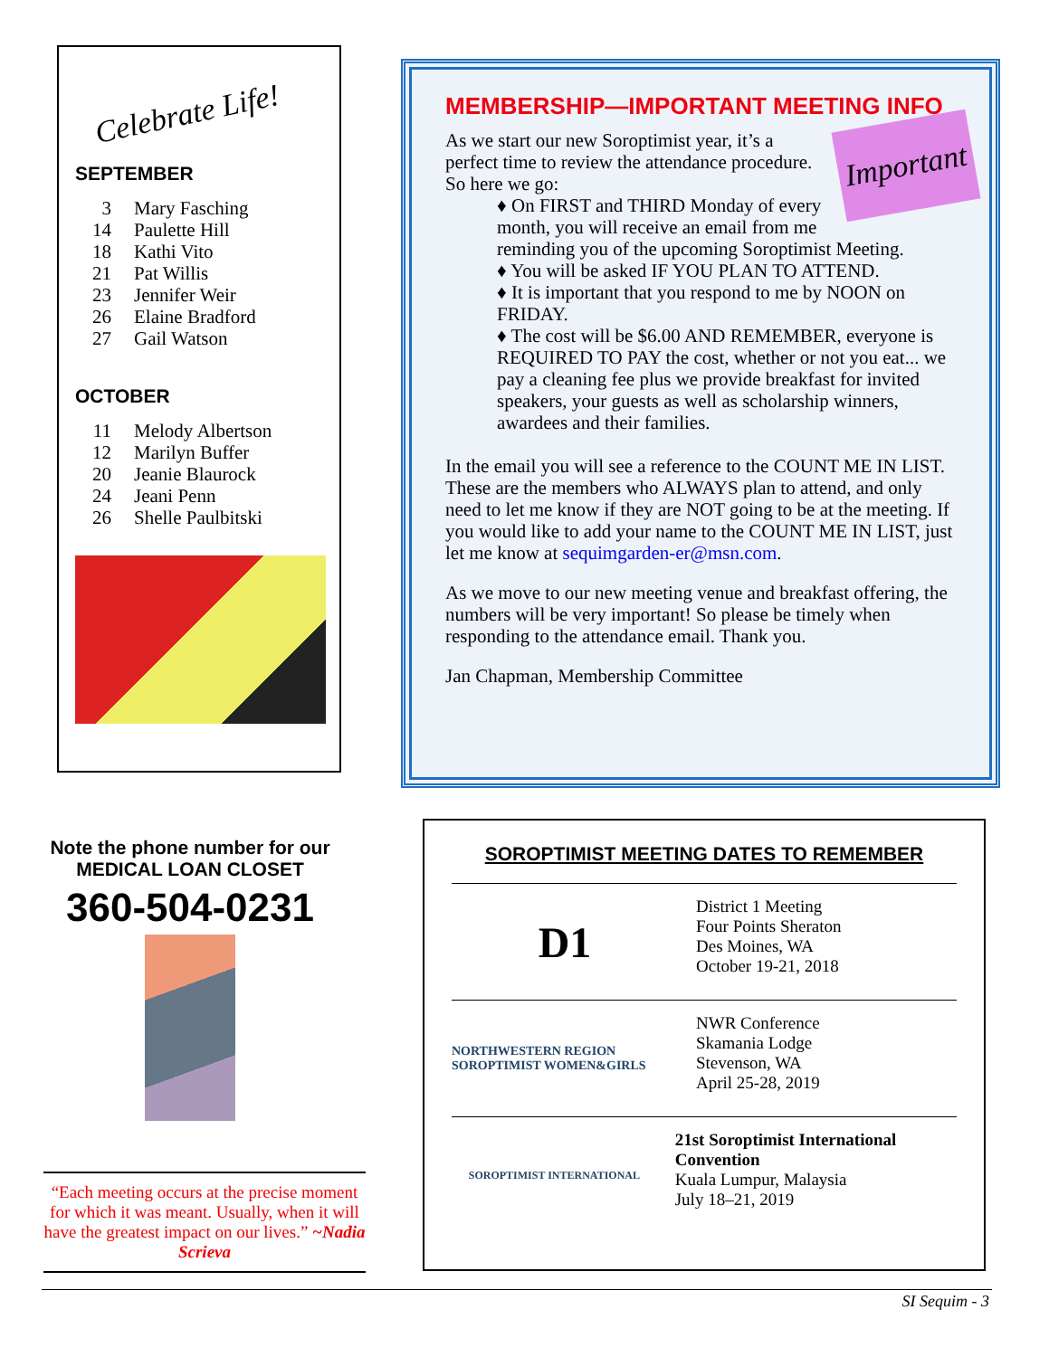Celebrate Life!
SEPTEMBER
| 3 | Mary Fasching |
| 14 | Paulette Hill |
| 18 | Kathi Vito |
| 21 | Pat Willis |
| 23 | Jennifer Weir |
| 26 | Elaine Bradford |
| 27 | Gail Watson |
OCTOBER
| 11 | Melody Albertson |
| 12 | Marilyn Buffer |
| 20 | Jeanie Blaurock |
| 24 | Jeani Penn |
| 26 | Shelle Paulbitski |
MEMBERSHIP—IMPORTANT MEETING INFO
Important
As we start our new Soroptimist year, it’s a perfect time to review the attendance procedure. So here we go:
♦ On FIRST and THIRD Monday of every month, you will receive an email from me reminding you of the upcoming Soroptimist Meeting.
♦ You will be asked IF YOU PLAN TO ATTEND.
♦ It is important that you respond to me by NOON on FRIDAY.
♦ The cost will be $6.00 AND REMEMBER, everyone is REQUIRED TO PAY the cost, whether or not you eat... we pay a cleaning fee plus we provide breakfast for invited speakers, your guests as well as scholarship winners, awardees and their families.
In the email you will see a reference to the COUNT ME IN LIST. These are the members who ALWAYS plan to attend, and only need to let me know if they are NOT going to be at the meeting. If you would like to add your name to the COUNT ME IN LIST, just let me know at sequimgarden-er@msn.com.
As we move to our new meeting venue and breakfast offering, the numbers will be very important! So please be timely when responding to the attendance email. Thank you.
Jan Chapman, Membership Committee
Note the phone number for our MEDICAL LOAN CLOSET
360-504-0231
“Each meeting occurs at the precise moment for which it was meant. Usually, when it will have the greatest impact on our lives.” ~Nadia Scrieva
SOROPTIMIST MEETING DATES TO REMEMBER
D1
District 1 Meeting
Four Points Sheraton
Des Moines, WA
October 19-21, 2018
NORTHWESTERN REGION SOROPTIMIST WOMEN&GIRLS
NWR Conference
Skamania Lodge
Stevenson, WA
April 25-28, 2019
SOROPTIMIST INTERNATIONAL
21st Soroptimist International Convention
Kuala Lumpur, Malaysia
July 18–21, 2019
SI Sequim - 3